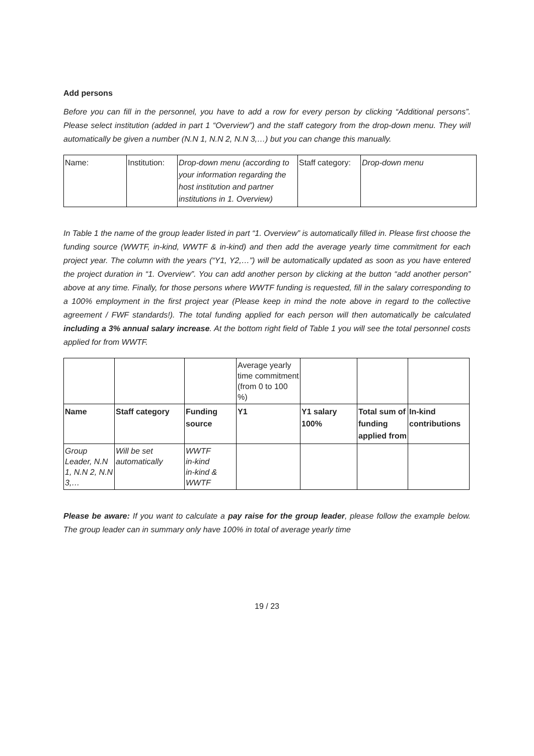Add persons
Before you can fill in the personnel, you have to add a row for every person by clicking “Additional persons”. Please select institution (added in part 1 “Overview”) and the staff category from the drop-down menu. They will automatically be given a number (N.N 1, N.N 2, N.N 3,…) but you can change this manually.
| Name: | Institution: | Drop-down menu (according to your information regarding the host institution and partner institutions in 1. Overview) | Staff category: | Drop-down menu |
In Table 1 the name of the group leader listed in part “1. Overview” is automatically filled in. Please first choose the funding source (WWTF, in-kind, WWTF & in-kind) and then add the average yearly time commitment for each project year. The column with the years (“Y1, Y2,…”) will be automatically updated as soon as you have entered the project duration in “1. Overview”. You can add another person by clicking at the button “add another person” above at any time. Finally, for those persons where WWTF funding is requested, fill in the salary corresponding to a 100% employment in the first project year (Please keep in mind the note above in regard to the collective agreement / FWF standards!). The total funding applied for each person will then automatically be calculated including a 3% annual salary increase. At the bottom right field of Table 1 you will see the total personnel costs applied for from WWTF.
| | | | Average yearly time commitment (from 0 to 100 %) | | | |
| Name | Staff category | Funding source | Y1 | Y1 salary 100% | Total sum of funding applied from | In-kind contributions |
| Group Leader, N.N 1, N.N 2, N.N 3,… | Will be set automatically | WWTF in-kind in-kind & WWTF | | | | |
Please be aware: If you want to calculate a pay raise for the group leader, please follow the example below. The group leader can in summary only have 100% in total of average yearly time
19 / 23